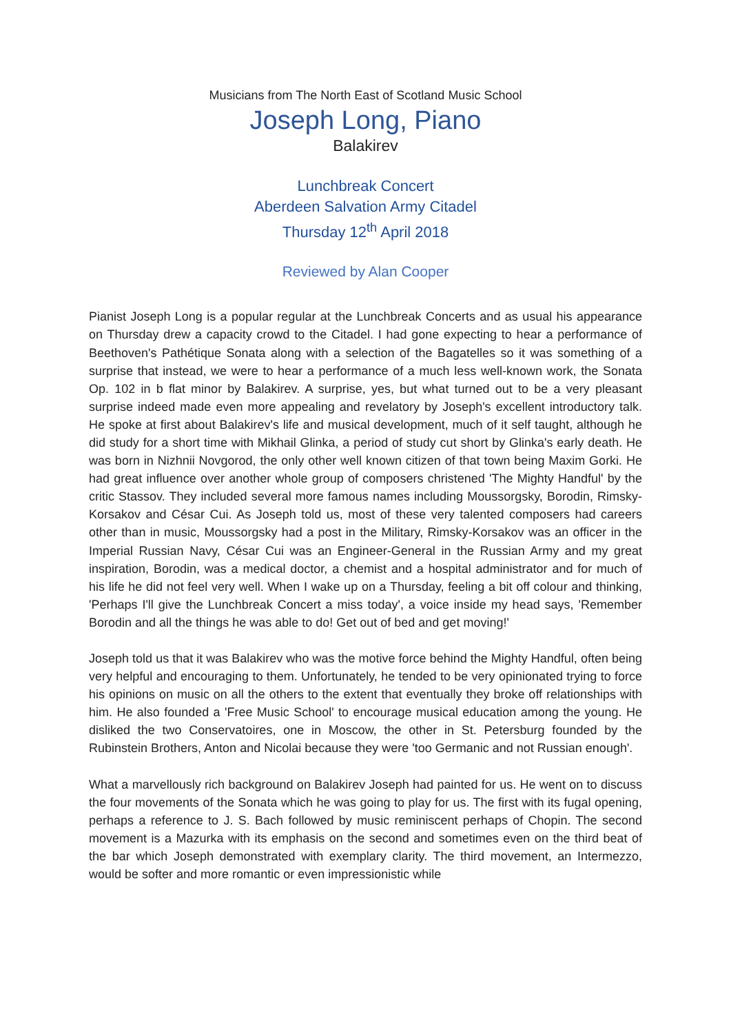Musicians from The North East of Scotland Music School
Joseph Long, Piano
Balakirev
Lunchbreak Concert
Aberdeen Salvation Army Citadel
Thursday 12<sup>th</sup> April 2018
Reviewed by Alan Cooper
Pianist Joseph Long is a popular regular at the Lunchbreak Concerts and as usual his appearance on Thursday drew a capacity crowd to the Citadel. I had gone expecting to hear a performance of Beethoven's Pathétique Sonata along with a selection of the Bagatelles so it was something of a surprise that instead, we were to hear a performance of a much less well-known work, the Sonata Op. 102 in b flat minor by Balakirev. A surprise, yes, but what turned out to be a very pleasant surprise indeed made even more appealing and revelatory by Joseph's excellent introductory talk. He spoke at first about Balakirev's life and musical development, much of it self taught, although he did study for a short time with Mikhail Glinka, a period of study cut short by Glinka's early death. He was born in Nizhnii Novgorod, the only other well known citizen of that town being Maxim Gorki. He had great influence over another whole group of composers christened 'The Mighty Handful' by the critic Stassov. They included several more famous names including Moussorgsky, Borodin, Rimsky-Korsakov and César Cui. As Joseph told us, most of these very talented composers had careers other than in music, Moussorgsky had a post in the Military, Rimsky-Korsakov was an officer in the Imperial Russian Navy, César Cui was an Engineer-General in the Russian Army and my great inspiration, Borodin, was a medical doctor, a chemist and a hospital administrator and for much of his life he did not feel very well. When I wake up on a Thursday, feeling a bit off colour and thinking, 'Perhaps I'll give the Lunchbreak Concert a miss today', a voice inside my head says, 'Remember Borodin and all the things he was able to do! Get out of bed and get moving!'
Joseph told us that it was Balakirev who was the motive force behind the Mighty Handful, often being very helpful and encouraging to them. Unfortunately, he tended to be very opinionated trying to force his opinions on music on all the others to the extent that eventually they broke off relationships with him. He also founded a 'Free Music School' to encourage musical education among the young. He disliked the two Conservatoires, one in Moscow, the other in St. Petersburg founded by the Rubinstein Brothers, Anton and Nicolai because they were 'too Germanic and not Russian enough'.
What a marvellously rich background on Balakirev Joseph had painted for us. He went on to discuss the four movements of the Sonata which he was going to play for us. The first with its fugal opening, perhaps a reference to J. S. Bach followed by music reminiscent perhaps of Chopin. The second movement is a Mazurka with its emphasis on the second and sometimes even on the third beat of the bar which Joseph demonstrated with exemplary clarity. The third movement, an Intermezzo, would be softer and more romantic or even impressionistic while